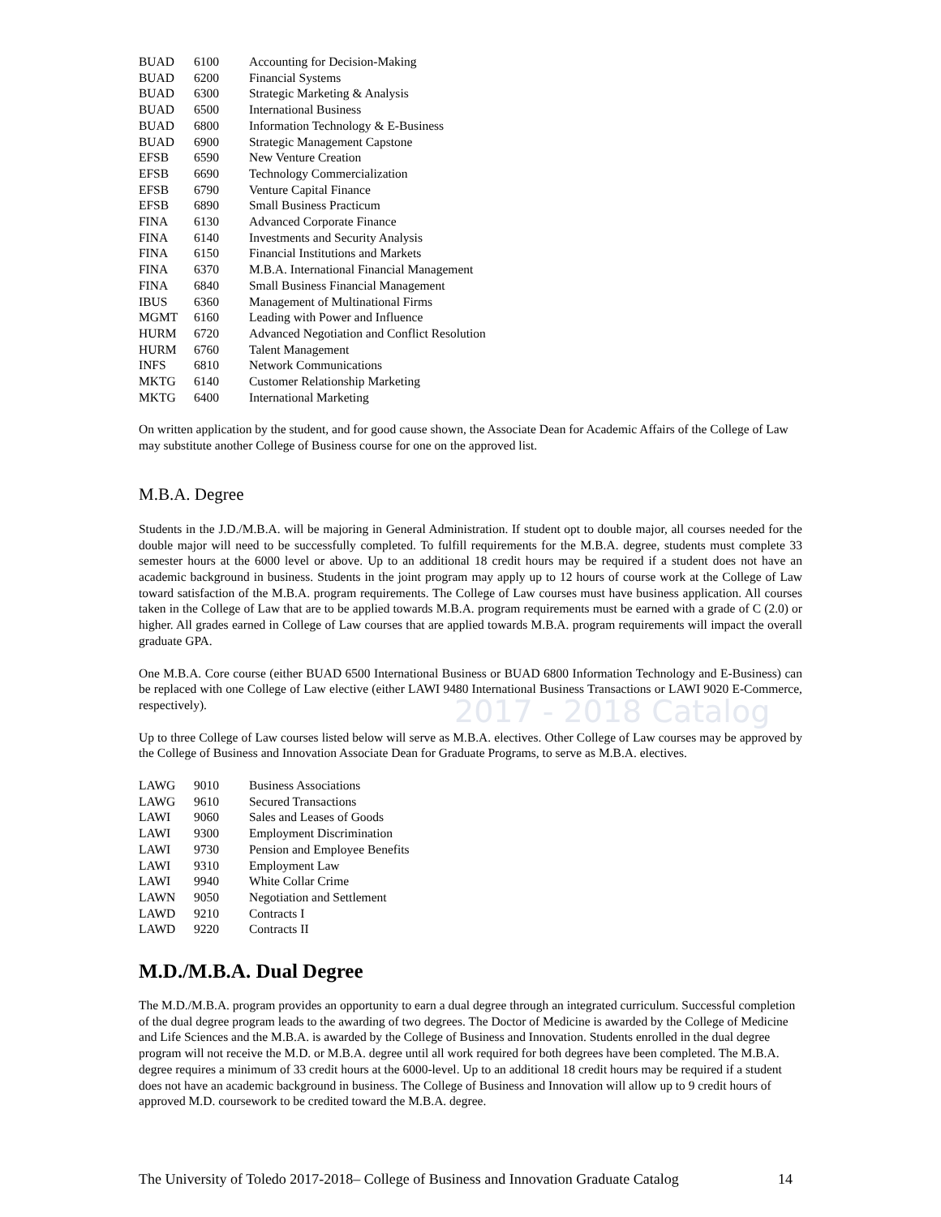2017 - 2018 Catalog
| BUAD | 6100 | Accounting for Decision-Making |
| BUAD | 6200 | Financial Systems |
| BUAD | 6300 | Strategic Marketing & Analysis |
| BUAD | 6500 | International Business |
| BUAD | 6800 | Information Technology & E-Business |
| BUAD | 6900 | Strategic Management Capstone |
| EFSB | 6590 | New Venture Creation |
| EFSB | 6690 | Technology Commercialization |
| EFSB | 6790 | Venture Capital Finance |
| EFSB | 6890 | Small Business Practicum |
| FINA | 6130 | Advanced Corporate Finance |
| FINA | 6140 | Investments and Security Analysis |
| FINA | 6150 | Financial Institutions and Markets |
| FINA | 6370 | M.B.A. International Financial Management |
| FINA | 6840 | Small Business Financial Management |
| IBUS | 6360 | Management of Multinational Firms |
| MGMT | 6160 | Leading with Power and Influence |
| HURM | 6720 | Advanced Negotiation and Conflict Resolution |
| HURM | 6760 | Talent Management |
| INFS | 6810 | Network Communications |
| MKTG | 6140 | Customer Relationship Marketing |
| MKTG | 6400 | International Marketing |
On written application by the student, and for good cause shown, the Associate Dean for Academic Affairs of the College of Law may substitute another College of Business course for one on the approved list.
M.B.A. Degree
Students in the J.D./M.B.A. will be majoring in General Administration. If student opt to double major, all courses needed for the double major will need to be successfully completed. To fulfill requirements for the M.B.A. degree, students must complete 33 semester hours at the 6000 level or above. Up to an additional 18 credit hours may be required if a student does not have an academic background in business. Students in the joint program may apply up to 12 hours of course work at the College of Law toward satisfaction of the M.B.A. program requirements. The College of Law courses must have business application. All courses taken in the College of Law that are to be applied towards M.B.A. program requirements must be earned with a grade of C (2.0) or higher. All grades earned in College of Law courses that are applied towards M.B.A. program requirements will impact the overall graduate GPA.
One M.B.A. Core course (either BUAD 6500 International Business or BUAD 6800 Information Technology and E-Business) can be replaced with one College of Law elective (either LAWI 9480 International Business Transactions or LAWI 9020 E-Commerce, respectively).
Up to three College of Law courses listed below will serve as M.B.A. electives. Other College of Law courses may be approved by the College of Business and Innovation Associate Dean for Graduate Programs, to serve as M.B.A. electives.
| LAWG | 9010 | Business Associations |
| LAWG | 9610 | Secured Transactions |
| LAWI | 9060 | Sales and Leases of Goods |
| LAWI | 9300 | Employment Discrimination |
| LAWI | 9730 | Pension and Employee Benefits |
| LAWI | 9310 | Employment Law |
| LAWI | 9940 | White Collar Crime |
| LAWN | 9050 | Negotiation and Settlement |
| LAWD | 9210 | Contracts I |
| LAWD | 9220 | Contracts II |
M.D./M.B.A. Dual Degree
The M.D./M.B.A. program provides an opportunity to earn a dual degree through an integrated curriculum. Successful completion of the dual degree program leads to the awarding of two degrees. The Doctor of Medicine is awarded by the College of Medicine and Life Sciences and the M.B.A. is awarded by the College of Business and Innovation. Students enrolled in the dual degree program will not receive the M.D. or M.B.A. degree until all work required for both degrees have been completed. The M.B.A. degree requires a minimum of 33 credit hours at the 6000-level. Up to an additional 18 credit hours may be required if a student does not have an academic background in business. The College of Business and Innovation will allow up to 9 credit hours of approved M.D. coursework to be credited toward the M.B.A. degree.
The University of Toledo 2017-2018– College of Business and Innovation Graduate Catalog 14